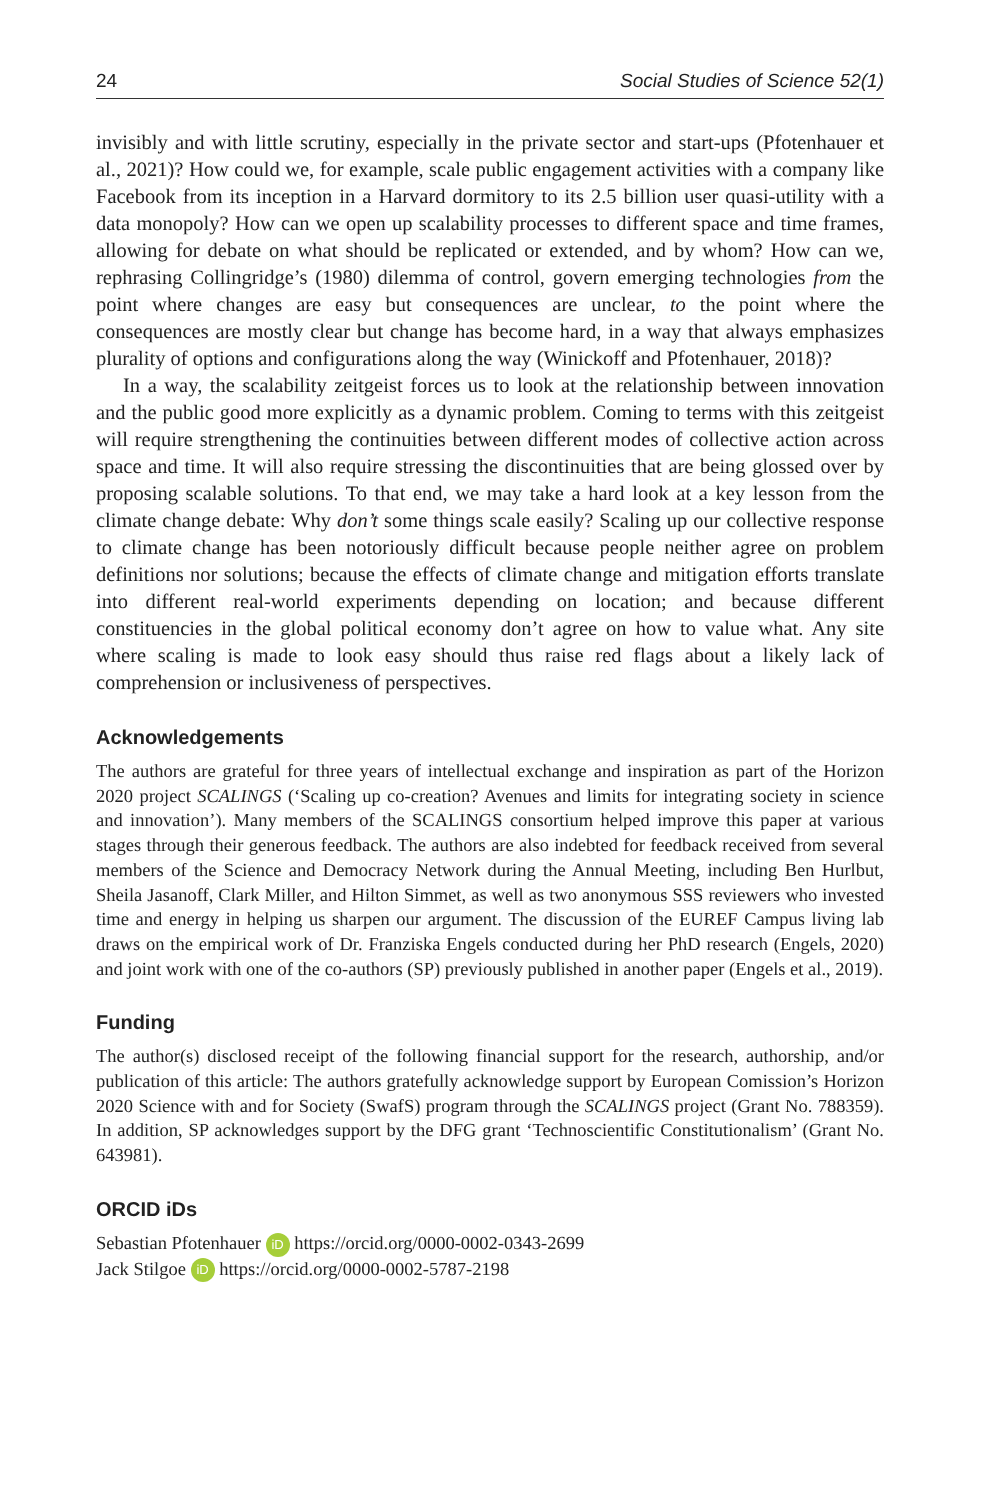24 Social Studies of Science 52(1)
invisibly and with little scrutiny, especially in the private sector and start-ups (Pfotenhauer et al., 2021)? How could we, for example, scale public engagement activities with a company like Facebook from its inception in a Harvard dormitory to its 2.5 billion user quasi-utility with a data monopoly? How can we open up scalability processes to different space and time frames, allowing for debate on what should be replicated or extended, and by whom? How can we, rephrasing Collingridge’s (1980) dilemma of control, govern emerging technologies from the point where changes are easy but consequences are unclear, to the point where the consequences are mostly clear but change has become hard, in a way that always emphasizes plurality of options and configurations along the way (Winickoff and Pfotenhauer, 2018)?
In a way, the scalability zeitgeist forces us to look at the relationship between innovation and the public good more explicitly as a dynamic problem. Coming to terms with this zeitgeist will require strengthening the continuities between different modes of collective action across space and time. It will also require stressing the discontinuities that are being glossed over by proposing scalable solutions. To that end, we may take a hard look at a key lesson from the climate change debate: Why don’t some things scale easily? Scaling up our collective response to climate change has been notoriously difficult because people neither agree on problem definitions nor solutions; because the effects of climate change and mitigation efforts translate into different real-world experiments depending on location; and because different constituencies in the global political economy don’t agree on how to value what. Any site where scaling is made to look easy should thus raise red flags about a likely lack of comprehension or inclusiveness of perspectives.
Acknowledgements
The authors are grateful for three years of intellectual exchange and inspiration as part of the Horizon 2020 project SCALINGS (‘Scaling up co-creation? Avenues and limits for integrating society in science and innovation’). Many members of the SCALINGS consortium helped improve this paper at various stages through their generous feedback. The authors are also indebted for feedback received from several members of the Science and Democracy Network during the Annual Meeting, including Ben Hurlbut, Sheila Jasanoff, Clark Miller, and Hilton Simmet, as well as two anonymous SSS reviewers who invested time and energy in helping us sharpen our argument. The discussion of the EUREF Campus living lab draws on the empirical work of Dr. Franziska Engels conducted during her PhD research (Engels, 2020) and joint work with one of the co-authors (SP) previously published in another paper (Engels et al., 2019).
Funding
The author(s) disclosed receipt of the following financial support for the research, authorship, and/or publication of this article: The authors gratefully acknowledge support by European Comission’s Horizon 2020 Science with and for Society (SwafS) program through the SCALINGS project (Grant No. 788359). In addition, SP acknowledges support by the DFG grant ‘Technoscientific Constitutionalism’ (Grant No. 643981).
ORCID iDs
Sebastian Pfotenhauer iD https://orcid.org/0000-0002-0343-2699
Jack Stilgoe iD https://orcid.org/0000-0002-5787-2198